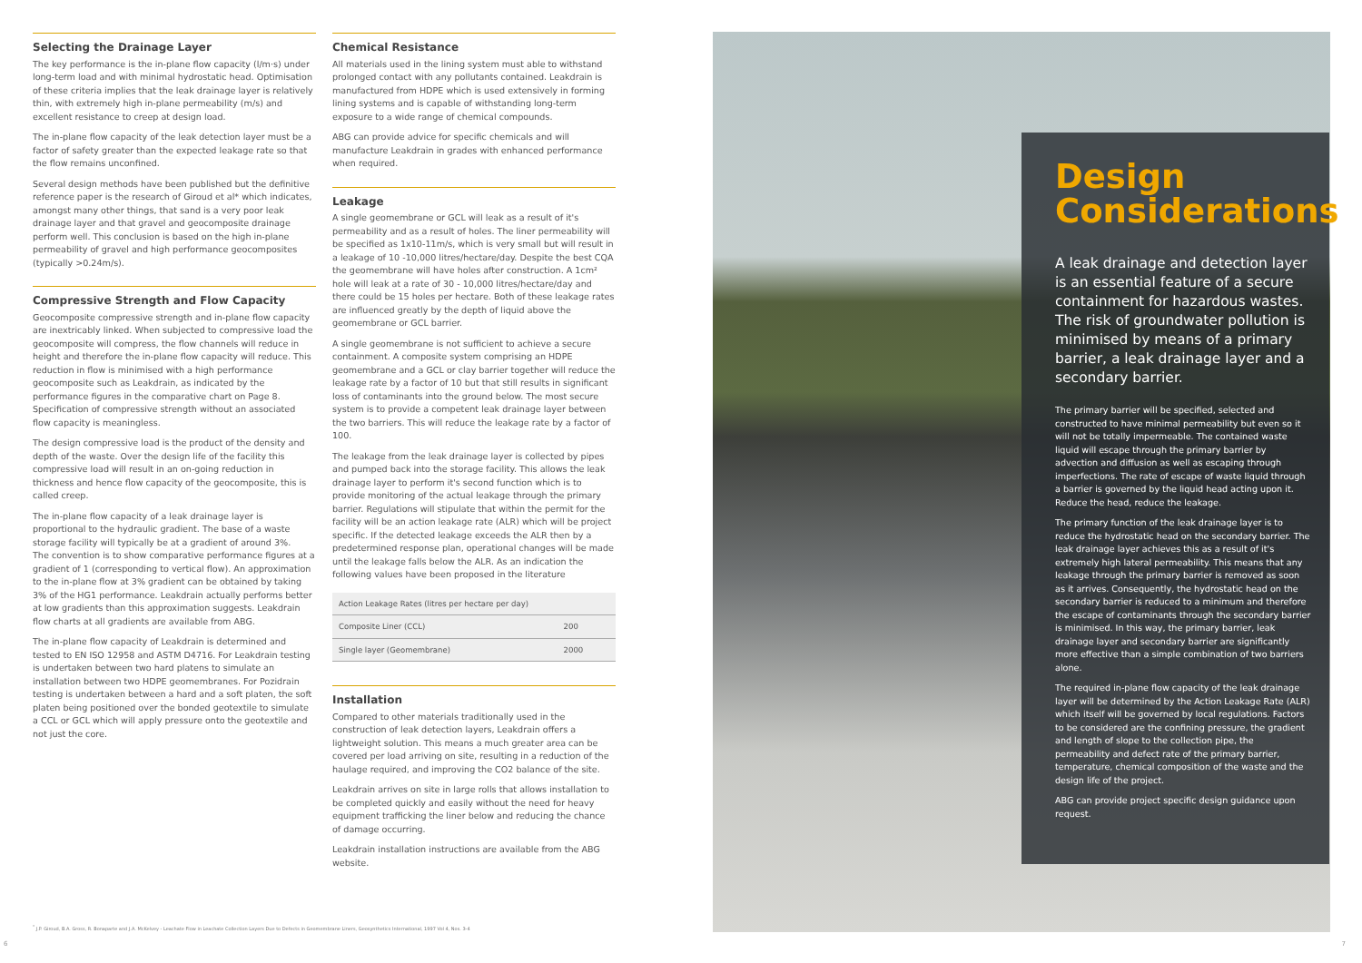Selecting the Drainage Layer
The key performance is the in-plane flow capacity (l/m·s) under long-term load and with minimal hydrostatic head. Optimisation of these criteria implies that the leak drainage layer is relatively thin, with extremely high in-plane permeability (m/s) and excellent resistance to creep at design load.
The in-plane flow capacity of the leak detection layer must be a factor of safety greater than the expected leakage rate so that the flow remains unconfined.
Several design methods have been published but the definitive reference paper is the research of Giroud et al* which indicates, amongst many other things, that sand is a very poor leak drainage layer and that gravel and geocomposite drainage perform well. This conclusion is based on the high in-plane permeability of gravel and high performance geocomposites (typically >0.24m/s).
Compressive Strength and Flow Capacity
Geocomposite compressive strength and in-plane flow capacity are inextricably linked. When subjected to compressive load the geocomposite will compress, the flow channels will reduce in height and therefore the in-plane flow capacity will reduce. This reduction in flow is minimised with a high performance geocomposite such as Leakdrain, as indicated by the performance figures in the comparative chart on Page 8. Specification of compressive strength without an associated flow capacity is meaningless.
The design compressive load is the product of the density and depth of the waste. Over the design life of the facility this compressive load will result in an on-going reduction in thickness and hence flow capacity of the geocomposite, this is called creep.
The in-plane flow capacity of a leak drainage layer is proportional to the hydraulic gradient. The base of a waste storage facility will typically be at a gradient of around 3%.
The convention is to show comparative performance figures at a gradient of 1 (corresponding to vertical flow). An approximation to the in-plane flow at 3% gradient can be obtained by taking 3% of the HG1 performance. Leakdrain actually performs better at low gradients than this approximation suggests. Leakdrain flow charts at all gradients are available from ABG.
The in-plane flow capacity of Leakdrain is determined and tested to EN ISO 12958 and ASTM D4716. For Leakdrain testing is undertaken between two hard platens to simulate an installation between two HDPE geomembranes. For Pozidrain testing is undertaken between a hard and a soft platen, the soft platen being positioned over the bonded geotextile to simulate a CCL or GCL which will apply pressure onto the geotextile and not just the core.
Chemical Resistance
All materials used in the lining system must able to withstand prolonged contact with any pollutants contained. Leakdrain is manufactured from HDPE which is used extensively in forming lining systems and is capable of withstanding long-term exposure to a wide range of chemical compounds.
ABG can provide advice for specific chemicals and will manufacture Leakdrain in grades with enhanced performance when required.
Leakage
A single geomembrane or GCL will leak as a result of it's permeability and as a result of holes. The liner permeability will be specified as 1x10-11m/s, which is very small but will result in a leakage of 10 -10,000 litres/hectare/day. Despite the best CQA the geomembrane will have holes after construction. A 1cm² hole will leak at a rate of 30 - 10,000 litres/hectare/day and there could be 15 holes per hectare. Both of these leakage rates are influenced greatly by the depth of liquid above the geomembrane or GCL barrier.
A single geomembrane is not sufficient to achieve a secure containment. A composite system comprising an HDPE geomembrane and a GCL or clay barrier together will reduce the leakage rate by a factor of 10 but that still results in significant loss of contaminants into the ground below. The most secure system is to provide a competent leak drainage layer between the two barriers. This will reduce the leakage rate by a factor of 100.
The leakage from the leak drainage layer is collected by pipes and pumped back into the storage facility. This allows the leak drainage layer to perform it's second function which is to provide monitoring of the actual leakage through the primary barrier. Regulations will stipulate that within the permit for the facility will be an action leakage rate (ALR) which will be project specific. If the detected leakage exceeds the ALR then by a predetermined response plan, operational changes will be made until the leakage falls below the ALR. As an indication the following values have been proposed in the literature
| Action Leakage Rates (litres per hectare per day) | |
| --- | --- |
| Composite Liner (CCL) | 200 |
| Single layer (Geomembrane) | 2000 |
Installation
Compared to other materials traditionally used in the construction of leak detection layers, Leakdrain offers a lightweight solution. This means a much greater area can be covered per load arriving on site, resulting in a reduction of the haulage required, and improving the CO2 balance of the site.
Leakdrain arrives on site in large rolls that allows installation to be completed quickly and easily without the need for heavy equipment trafficking the liner below and reducing the chance of damage occurring.
Leakdrain installation instructions are available from the ABG website.
Design Considerations
A leak drainage and detection layer is an essential feature of a secure containment for hazardous wastes. The risk of groundwater pollution is minimised by means of a primary barrier, a leak drainage layer and a secondary barrier.
The primary barrier will be specified, selected and constructed to have minimal permeability but even so it will not be totally impermeable. The contained waste liquid will escape through the primary barrier by advection and diffusion as well as escaping through imperfections. The rate of escape of waste liquid through a barrier is governed by the liquid head acting upon it. Reduce the head, reduce the leakage.
The primary function of the leak drainage layer is to reduce the hydrostatic head on the secondary barrier. The leak drainage layer achieves this as a result of it's extremely high lateral permeability. This means that any leakage through the primary barrier is removed as soon as it arrives. Consequently, the hydrostatic head on the secondary barrier is reduced to a minimum and therefore the escape of contaminants through the secondary barrier is minimised. In this way, the primary barrier, leak drainage layer and secondary barrier are significantly more effective than a simple combination of two barriers alone.
The required in-plane flow capacity of the leak drainage layer will be determined by the Action Leakage Rate (ALR) which itself will be governed by local regulations. Factors to be considered are the confining pressure, the gradient and length of slope to the collection pipe, the permeability and defect rate of the primary barrier, temperature, chemical composition of the waste and the design life of the project.
ABG can provide project specific design guidance upon request.
<sup>*</sup> J.P. Giroud, B.A. Gross, R. Bonaparte and J.A. McKelvey - Leachate Flow in Leachate Collection Layers Due to Defects in Geomembrane Liners, Geosynthetics International, 1997 Vol 4, Nos. 3-4
6 7